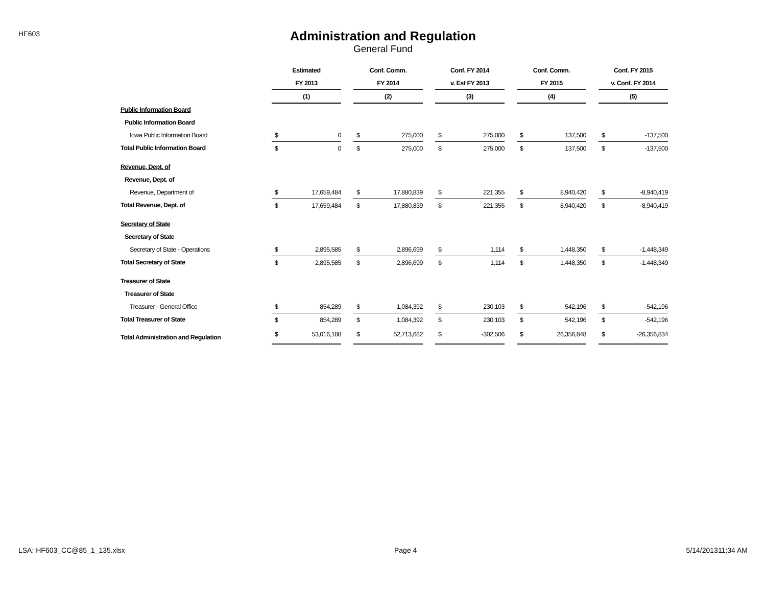HF603
Administration and Regulation
General Fund
| | Estimated | | | Conf. Comm. | | | Conf. FY 2014 | | | Conf. Comm. | | | Conf. FY 2015 | |
| --- | --- | --- | --- | --- | --- | --- | --- | --- | --- | --- | --- | --- | --- | --- |
| | FY 2013 | | | FY 2014 | | | v. Est FY 2013 | | | FY 2015 | | | v. Conf. FY 2014 | |
| | (1) | | | (2) | | | (3) | | | (4) | | | (5) | |
| Public Information Board | | | | | | | | | | | | | | |
| Public Information Board | | | | | | | | | | | | | | |
| Iowa Public Information Board | $ | 0 | | $ | 275,000 | | $ | 275,000 | | $ | 137,500 | | $ | -137,500 |
| Total Public Information Board | $ | 0 | | $ | 275,000 | | $ | 275,000 | | $ | 137,500 | | $ | -137,500 |
| Revenue, Dept. of | | | | | | | | | | | | | | |
| Revenue, Dept. of | | | | | | | | | | | | | | |
| Revenue, Department of | $ | 17,659,484 | | $ | 17,880,839 | | $ | 221,355 | | $ | 8,940,420 | | $ | -8,940,419 |
| Total Revenue, Dept. of | $ | 17,659,484 | | $ | 17,880,839 | | $ | 221,355 | | $ | 8,940,420 | | $ | -8,940,419 |
| Secretary of State | | | | | | | | | | | | | | |
| Secretary of State | | | | | | | | | | | | | | |
| Secretary of State - Operations | $ | 2,895,585 | | $ | 2,896,699 | | $ | 1,114 | | $ | 1,448,350 | | $ | -1,448,349 |
| Total Secretary of State | $ | 2,895,585 | | $ | 2,896,699 | | $ | 1,114 | | $ | 1,448,350 | | $ | -1,448,349 |
| Treasurer of State | | | | | | | | | | | | | | |
| Treasurer of State | | | | | | | | | | | | | | |
| Treasurer - General Office | $ | 854,289 | | $ | 1,084,392 | | $ | 230,103 | | $ | 542,196 | | $ | -542,196 |
| Total Treasurer of State | $ | 854,289 | | $ | 1,084,392 | | $ | 230,103 | | $ | 542,196 | | $ | -542,196 |
| Total Administration and Regulation | $ | 53,016,188 | | $ | 52,713,682 | | $ | -302,506 | | $ | 26,356,848 | | $ | -26,356,834 |
LSA: HF603_CC@85_1_135.xlsx Page 4 5/14/201311:34 AM